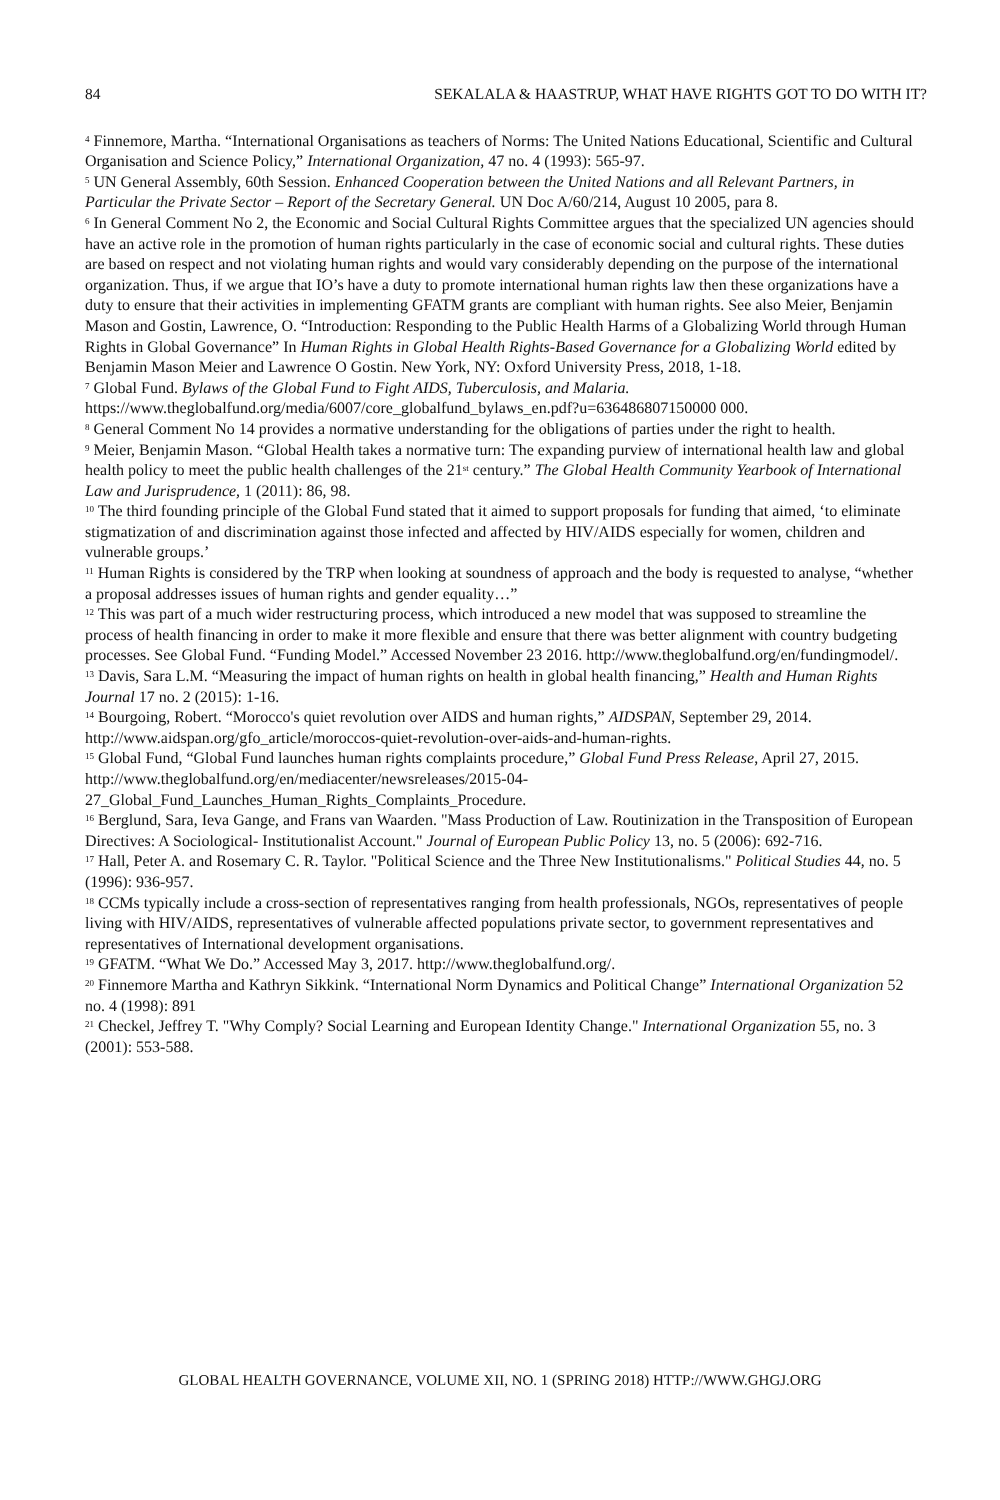84 SEKALALA & HAASTRUP, WHAT HAVE RIGHTS GOT TO DO WITH IT?
<sup>4</sup> Finnemore, Martha. “International Organisations as teachers of Norms: The United Nations Educational, Scientific and Cultural Organisation and Science Policy,” International Organization, 47 no. 4 (1993): 565-97.
<sup>5</sup> UN General Assembly, 60th Session. Enhanced Cooperation between the United Nations and all Relevant Partners, in Particular the Private Sector – Report of the Secretary General. UN Doc A/60/214, August 10 2005, para 8.
<sup>6</sup> In General Comment No 2, the Economic and Social Cultural Rights Committee argues that the specialized UN agencies should have an active role in the promotion of human rights particularly in the case of economic social and cultural rights. These duties are based on respect and not violating human rights and would vary considerably depending on the purpose of the international organization. Thus, if we argue that IO’s have a duty to promote international human rights law then these organizations have a duty to ensure that their activities in implementing GFATM grants are compliant with human rights. See also Meier, Benjamin Mason and Gostin, Lawrence, O. “Introduction: Responding to the Public Health Harms of a Globalizing World through Human Rights in Global Governance” In Human Rights in Global Health Rights-Based Governance for a Globalizing World edited by Benjamin Mason Meier and Lawrence O Gostin. New York, NY: Oxford University Press, 2018, 1-18.
<sup>7</sup> Global Fund. Bylaws of the Global Fund to Fight AIDS, Tuberculosis, and Malaria. https://www.theglobalfund.org/media/6007/core_globalfund_bylaws_en.pdf?u=636486807150000 000.
<sup>8</sup> General Comment No 14 provides a normative understanding for the obligations of parties under the right to health.
<sup>9</sup> Meier, Benjamin Mason. “Global Health takes a normative turn: The expanding purview of international health law and global health policy to meet the public health challenges of the 21<sup>st</sup> century.” The Global Health Community Yearbook of International Law and Jurisprudence, 1 (2011): 86, 98.
<sup>10</sup> The third founding principle of the Global Fund stated that it aimed to support proposals for funding that aimed, ‘to eliminate stigmatization of and discrimination against those infected and affected by HIV/AIDS especially for women, children and vulnerable groups.’
<sup>11</sup> Human Rights is considered by the TRP when looking at soundness of approach and the body is requested to analyse, “whether a proposal addresses issues of human rights and gender equality…”
<sup>12</sup> This was part of a much wider restructuring process, which introduced a new model that was supposed to streamline the process of health financing in order to make it more flexible and ensure that there was better alignment with country budgeting processes. See Global Fund. “Funding Model.” Accessed November 23 2016. http://www.theglobalfund.org/en/fundingmodel/.
<sup>13</sup> Davis, Sara L.M. “Measuring the impact of human rights on health in global health financing,” Health and Human Rights Journal 17 no. 2 (2015): 1-16.
<sup>14</sup> Bourgoing, Robert. “Morocco's quiet revolution over AIDS and human rights,” AIDSPAN, September 29, 2014. http://www.aidspan.org/gfo_article/moroccos-quiet-revolution-over-aids-and-human-rights.
<sup>15</sup> Global Fund, “Global Fund launches human rights complaints procedure,” Global Fund Press Release, April 27, 2015. http://www.theglobalfund.org/en/mediacenter/newsreleases/2015-04-27_Global_Fund_Launches_Human_Rights_Complaints_Procedure.
<sup>16</sup> Berglund, Sara, Ieva Gange, and Frans van Waarden. "Mass Production of Law. Routinization in the Transposition of European Directives: A Sociological- Institutionalist Account." Journal of European Public Policy 13, no. 5 (2006): 692-716.
<sup>17</sup> Hall, Peter A. and Rosemary C. R. Taylor. "Political Science and the Three New Institutionalisms." Political Studies 44, no. 5 (1996): 936-957.
<sup>18</sup> CCMs typically include a cross-section of representatives ranging from health professionals, NGOs, representatives of people living with HIV/AIDS, representatives of vulnerable affected populations private sector, to government representatives and representatives of International development organisations.
<sup>19</sup> GFATM. “What We Do.” Accessed May 3, 2017. http://www.theglobalfund.org/.
<sup>20</sup> Finnemore Martha and Kathryn Sikkink. “International Norm Dynamics and Political Change” International Organization 52 no. 4 (1998): 891
<sup>21</sup> Checkel, Jeffrey T. "Why Comply? Social Learning and European Identity Change." International Organization 55, no. 3 (2001): 553-588.
GLOBAL HEALTH GOVERNANCE, VOLUME XII, NO. 1 (SPRING 2018) HTTP://WWW.GHGJ.ORG